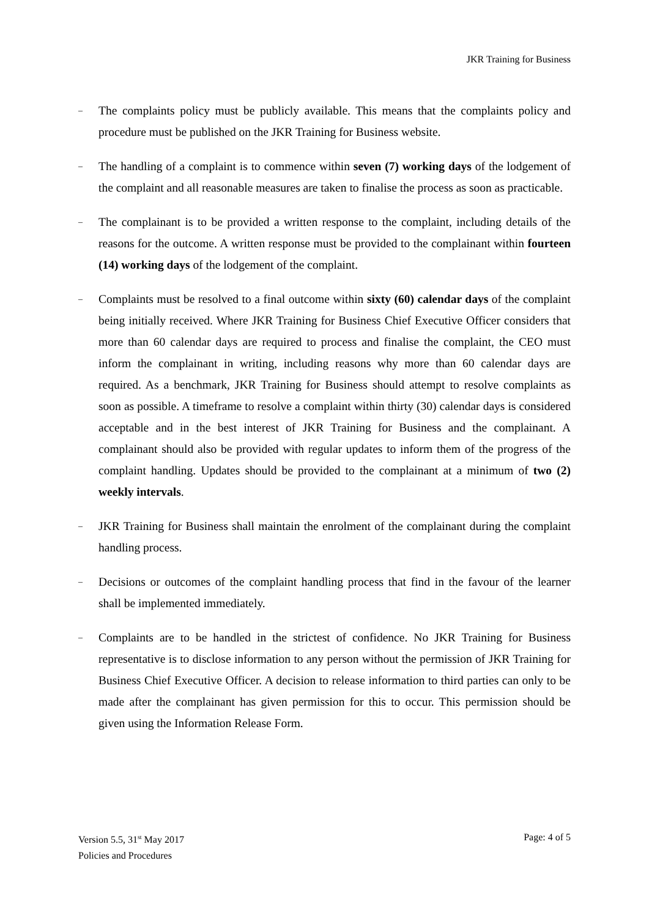JKR Training for Business
–
The complaints policy must be publicly available. This means that the complaints policy and procedure must be published on the JKR Training for Business website.
–
The handling of a complaint is to commence within seven (7) working days of the lodgement of the complaint and all reasonable measures are taken to finalise the process as soon as practicable.
–
The complainant is to be provided a written response to the complaint, including details of the reasons for the outcome. A written response must be provided to the complainant within fourteen (14) working days of the lodgement of the complaint.
–
Complaints must be resolved to a final outcome within sixty (60) calendar days of the complaint being initially received. Where JKR Training for Business Chief Executive Officer considers that more than 60 calendar days are required to process and finalise the complaint, the CEO must inform the complainant in writing, including reasons why more than 60 calendar days are required. As a benchmark, JKR Training for Business should attempt to resolve complaints as soon as possible. A timeframe to resolve a complaint within thirty (30) calendar days is considered acceptable and in the best interest of JKR Training for Business and the complainant. A complainant should also be provided with regular updates to inform them of the progress of the complaint handling. Updates should be provided to the complainant at a minimum of two (2) weekly intervals.
–
JKR Training for Business shall maintain the enrolment of the complainant during the complaint handling process.
–
Decisions or outcomes of the complaint handling process that find in the favour of the learner shall be implemented immediately.
–
Complaints are to be handled in the strictest of confidence. No JKR Training for Business representative is to disclose information to any person without the permission of JKR Training for Business Chief Executive Officer. A decision to release information to third parties can only to be made after the complainant has given permission for this to occur. This permission should be given using the Information Release Form.
Version 5.5, 31<sup>st</sup> May 2017
Policies and Procedures
Page: 4 of 5